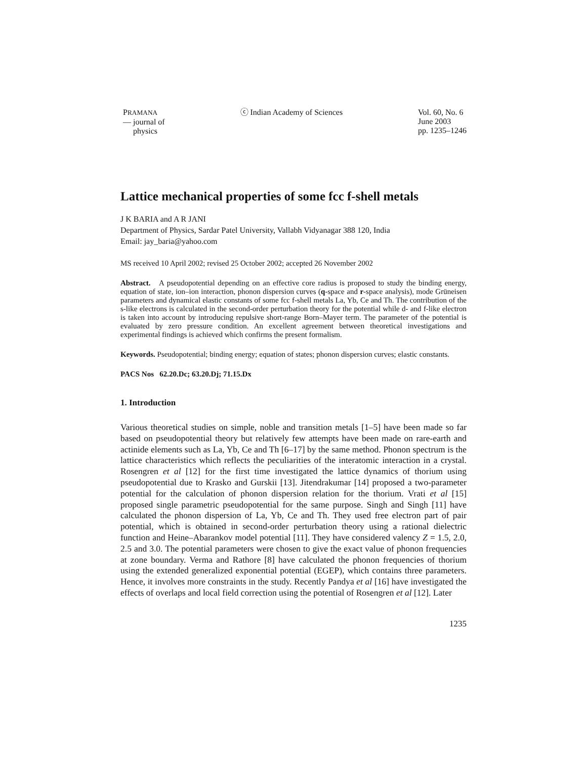PRAMANA
— journal of
physics
ⓒ Indian Academy of Sciences Vol. 60, No. 6
June 2003
pp. 1235–1246
Lattice mechanical properties of some fcc f-shell metals
J K BARIA and A R JANI
Department of Physics, Sardar Patel University, Vallabh Vidyanagar 388 120, India
Email: jay_baria@yahoo.com
MS received 10 April 2002; revised 25 October 2002; accepted 26 November 2002
Abstract. A pseudopotential depending on an effective core radius is proposed to study the binding energy, equation of state, ion–ion interaction, phonon dispersion curves (q-space and r-space analysis), mode Grüneisen parameters and dynamical elastic constants of some fcc f-shell metals La, Yb, Ce and Th. The contribution of the s-like electrons is calculated in the second-order perturbation theory for the potential while d- and f-like electron is taken into account by introducing repulsive short-range Born–Mayer term. The parameter of the potential is evaluated by zero pressure condition. An excellent agreement between theoretical investigations and experimental findings is achieved which confirms the present formalism.
Keywords. Pseudopotential; binding energy; equation of states; phonon dispersion curves; elastic constants.
PACS Nos 62.20.Dc; 63.20.Dj; 71.15.Dx
1. Introduction
Various theoretical studies on simple, noble and transition metals [1–5] have been made so far based on pseudopotential theory but relatively few attempts have been made on rare-earth and actinide elements such as La, Yb, Ce and Th [6–17] by the same method. Phonon spectrum is the lattice characteristics which reflects the peculiarities of the interatomic interaction in a crystal. Rosengren et al [12] for the first time investigated the lattice dynamics of thorium using pseudopotential due to Krasko and Gurskii [13]. Jitendrakumar [14] proposed a two-parameter potential for the calculation of phonon dispersion relation for the thorium. Vrati et al [15] proposed single parametric pseudopotential for the same purpose. Singh and Singh [11] have calculated the phonon dispersion of La, Yb, Ce and Th. They used free electron part of pair potential, which is obtained in second-order perturbation theory using a rational dielectric function and Heine–Abarankov model potential [11]. They have considered valency Z = 1.5, 2.0, 2.5 and 3.0. The potential parameters were chosen to give the exact value of phonon frequencies at zone boundary. Verma and Rathore [8] have calculated the phonon frequencies of thorium using the extended generalized exponential potential (EGEP), which contains three parameters. Hence, it involves more constraints in the study. Recently Pandya et al [16] have investigated the effects of overlaps and local field correction using the potential of Rosengren et al [12]. Later
1235